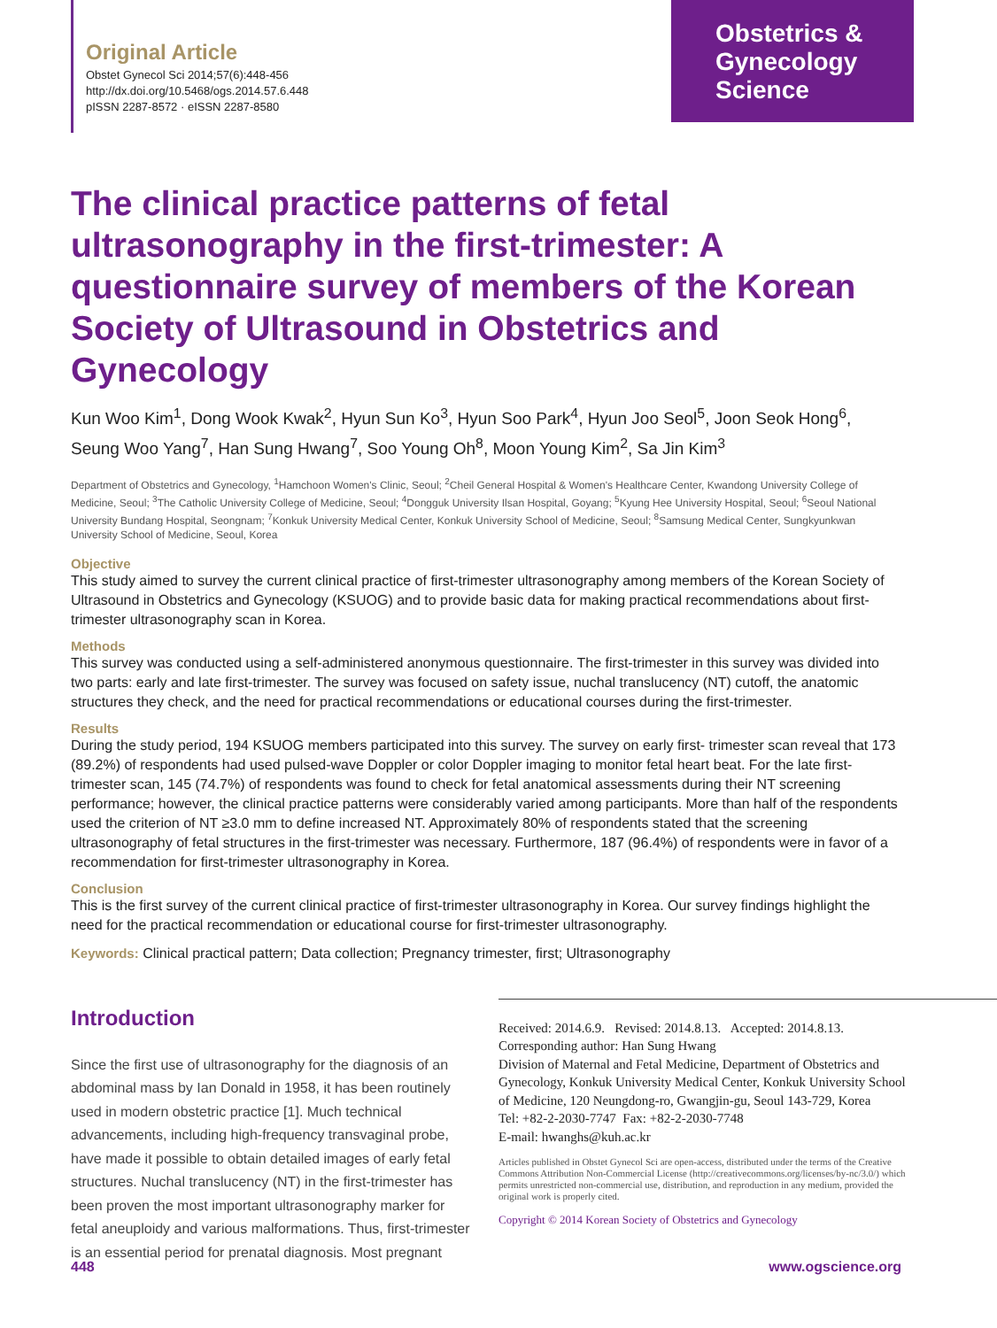Original Article
Obstet Gynecol Sci 2014;57(6):448-456
http://dx.doi.org/10.5468/ogs.2014.57.6.448
pISSN 2287-8572 · eISSN 2287-8580
Obstetrics &
Gynecology
Science
The clinical practice patterns of fetal ultrasonography in the first-trimester: A questionnaire survey of members of the Korean Society of Ultrasound in Obstetrics and Gynecology
Kun Woo Kim<sup>1</sup>, Dong Wook Kwak<sup>2</sup>, Hyun Sun Ko<sup>3</sup>, Hyun Soo Park<sup>4</sup>, Hyun Joo Seol<sup>5</sup>, Joon Seok Hong<sup>6</sup>, Seung Woo Yang<sup>7</sup>, Han Sung Hwang<sup>7</sup>, Soo Young Oh<sup>8</sup>, Moon Young Kim<sup>2</sup>, Sa Jin Kim<sup>3</sup>
Department of Obstetrics and Gynecology, <sup>1</sup>Hamchoon Women's Clinic, Seoul; <sup>2</sup>Cheil General Hospital & Women's Healthcare Center, Kwandong University College of Medicine, Seoul; <sup>3</sup>The Catholic University College of Medicine, Seoul; <sup>4</sup>Dongguk University Ilsan Hospital, Goyang; <sup>5</sup>Kyung Hee University Hospital, Seoul; <sup>6</sup>Seoul National University Bundang Hospital, Seongnam; <sup>7</sup>Konkuk University Medical Center, Konkuk University School of Medicine, Seoul; <sup>8</sup>Samsung Medical Center, Sungkyunkwan University School of Medicine, Seoul, Korea
Objective
This study aimed to survey the current clinical practice of first-trimester ultrasonography among members of the Korean Society of Ultrasound in Obstetrics and Gynecology (KSUOG) and to provide basic data for making practical recommendations about first-trimester ultrasonography scan in Korea.
Methods
This survey was conducted using a self-administered anonymous questionnaire. The first-trimester in this survey was divided into two parts: early and late first-trimester. The survey was focused on safety issue, nuchal translucency (NT) cutoff, the anatomic structures they check, and the need for practical recommendations or educational courses during the first-trimester.
Results
During the study period, 194 KSUOG members participated into this survey. The survey on early first- trimester scan reveal that 173 (89.2%) of respondents had used pulsed-wave Doppler or color Doppler imaging to monitor fetal heart beat. For the late first-trimester scan, 145 (74.7%) of respondents was found to check for fetal anatomical assessments during their NT screening performance; however, the clinical practice patterns were considerably varied among participants. More than half of the respondents used the criterion of NT ≥3.0 mm to define increased NT. Approximately 80% of respondents stated that the screening ultrasonography of fetal structures in the first-trimester was necessary. Furthermore, 187 (96.4%) of respondents were in favor of a recommendation for first-trimester ultrasonography in Korea.
Conclusion
This is the first survey of the current clinical practice of first-trimester ultrasonography in Korea. Our survey findings highlight the need for the practical recommendation or educational course for first-trimester ultrasonography.
Keywords: Clinical practical pattern; Data collection; Pregnancy trimester, first; Ultrasonography
Introduction
Since the first use of ultrasonography for the diagnosis of an abdominal mass by Ian Donald in 1958, it has been routinely used in modern obstetric practice [1]. Much technical advancements, including high-frequency transvaginal probe, have made it possible to obtain detailed images of early fetal structures. Nuchal translucency (NT) in the first-trimester has been proven the most important ultrasonography marker for fetal aneuploidy and various malformations. Thus, first-trimester is an essential period for prenatal diagnosis. Most pregnant
Received: 2014.6.9. Revised: 2014.8.13. Accepted: 2014.8.13.
Corresponding author: Han Sung Hwang
Division of Maternal and Fetal Medicine, Department of Obstetrics and Gynecology, Konkuk University Medical Center, Konkuk University School of Medicine, 120 Neungdong-ro, Gwangjin-gu, Seoul 143-729, Korea
Tel: +82-2-2030-7747 Fax: +82-2-2030-7748
E-mail: hwanghs@kuh.ac.kr
Articles published in Obstet Gynecol Sci are open-access, distributed under the terms of the Creative Commons Attribution Non-Commercial License (http://creativecommons.org/licenses/by-nc/3.0/) which permits unrestricted non-commercial use, distribution, and reproduction in any medium, provided the original work is properly cited.
Copyright © 2014 Korean Society of Obstetrics and Gynecology
448 www.ogscience.org